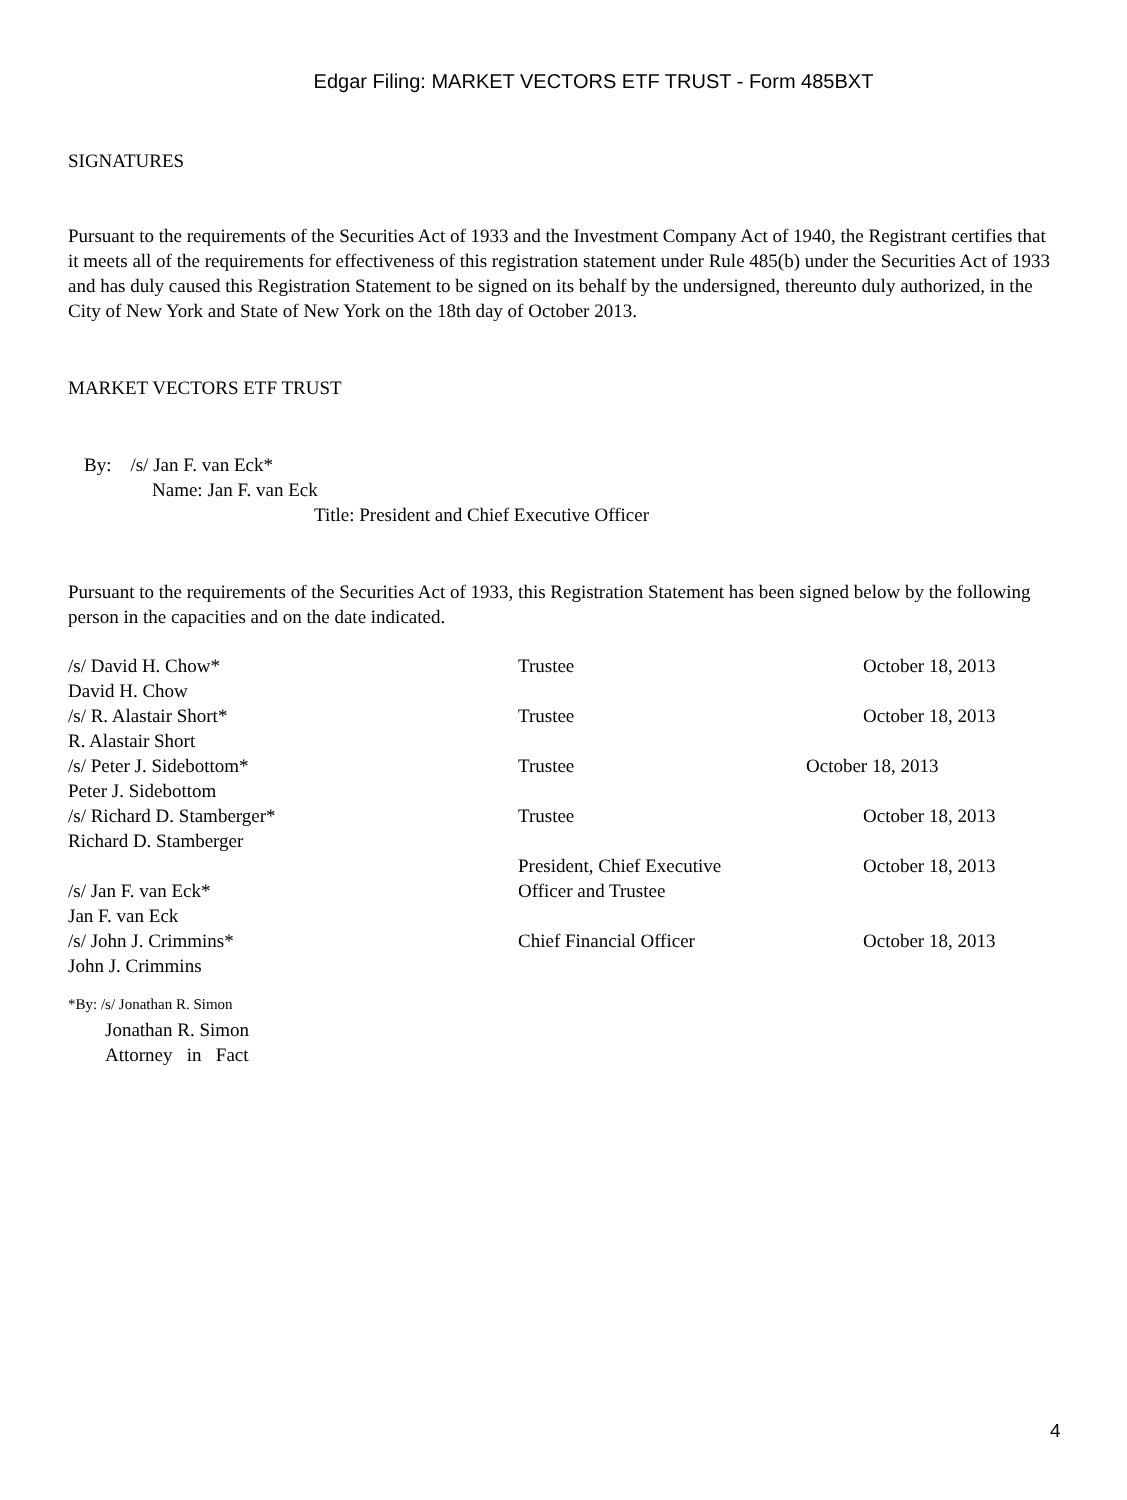Edgar Filing: MARKET VECTORS ETF TRUST - Form 485BXT
SIGNATURES
Pursuant to the requirements of the Securities Act of 1933 and the Investment Company Act of 1940, the Registrant certifies that it meets all of the requirements for effectiveness of this registration statement under Rule 485(b) under the Securities Act of 1933 and has duly caused this Registration Statement to be signed on its behalf by the undersigned, thereunto duly authorized, in the City of New York and State of New York on the 18th day of October 2013.
MARKET VECTORS ETF TRUST
By: /s/ Jan F. van Eck*
Name: Jan F. van Eck
Title: President and Chief Executive Officer
Pursuant to the requirements of the Securities Act of 1933, this Registration Statement has been signed below by the following person in the capacities and on the date indicated.
| /s/ David H. Chow* | Trustee | October 18, 2013 |
| David H. Chow | | |
| /s/ R. Alastair Short* | Trustee | October 18, 2013 |
| R. Alastair Short | | |
| /s/ Peter J. Sidebottom* | Trustee | October 18, 2013 |
| Peter J. Sidebottom | | |
| /s/ Richard D. Stamberger* | Trustee | October 18, 2013 |
| Richard D. Stamberger | | |
| | President, Chief Executive | October 18, 2013 |
| /s/ Jan F. van Eck* | Officer and Trustee | |
| Jan F. van Eck | | |
| /s/ John J. Crimmins* | Chief Financial Officer | October 18, 2013 |
| John J. Crimmins | | |
*By: /s/ Jonathan R. Simon
Jonathan R. Simon
Attorney in Fact
4